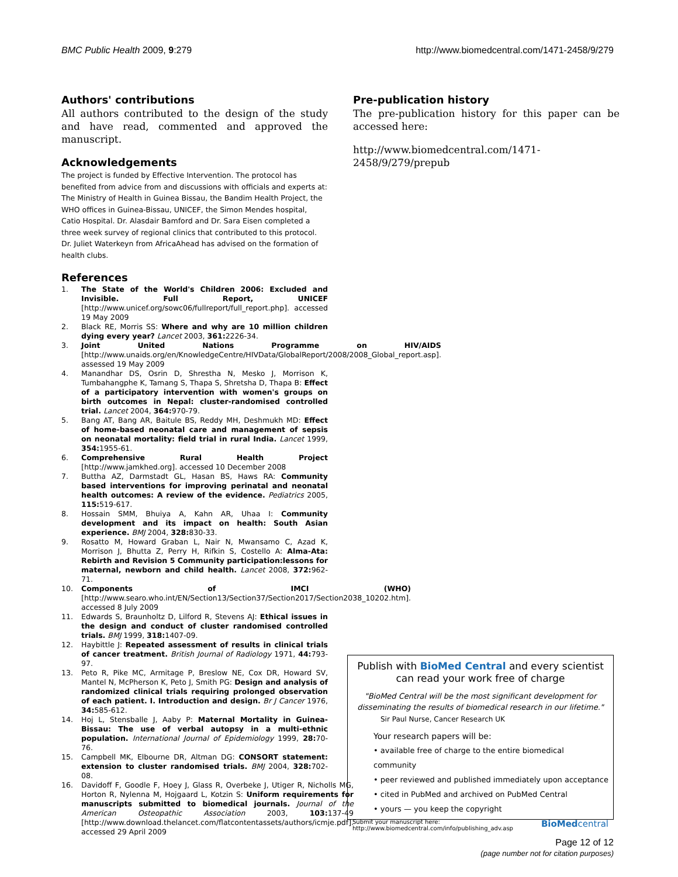BMC Public Health 2009, 9:279 http://www.biomedcentral.com/1471-2458/9/279
Authors' contributions
All authors contributed to the design of the study and have read, commented and approved the manuscript.
Acknowledgements
The project is funded by Effective Intervention. The protocol has benefited from advice from and discussions with officials and experts at: The Ministry of Health in Guinea Bissau, the Bandim Health Project, the WHO offices in Guinea-Bissau, UNICEF, the Simon Mendes hospital, Catio Hospital. Dr. Alasdair Bamford and Dr. Sara Eisen completed a three week survey of regional clinics that contributed to this protocol. Dr. Juliet Waterkeyn from AfricaAhead has advised on the formation of health clubs.
References
1. The State of the World's Children 2006: Excluded and Invisible. Full Report, UNICEF [http://www.unicef.org/sowc06/fullreport/full_report.php]. accessed 19 May 2009
2. Black RE, Morris SS: Where and why are 10 million children dying every year? Lancet 2003, 361: 2226-34.
3. Joint United Nations Programme on HIV/AIDS [http://www.unaids.org/en/KnowledgeCentre/HIVData/GlobalReport/2008/2008_Global_report.asp]. assessed 19 May 2009
4. Manandhar DS, Osrin D, Shrestha N, Mesko J, Morrison K, Tumbahangphe K, Tamang S, Thapa S, Shretsha D, Thapa B: Effect of a participatory intervention with women's groups on birth outcomes in Nepal: cluster-randomised controlled trial. Lancet 2004, 364: 970-79.
5. Bang AT, Bang AR, Baitule BS, Reddy MH, Deshmukh MD: Effect of home-based neonatal care and management of sepsis on neonatal mortality: field trial in rural India. Lancet 1999, 354: 1955-61.
6. Comprehensive Rural Health Project [http://www.jamkhed.org]. accessed 10 December 2008
7. Buttha AZ, Darmstadt GL, Hasan BS, Haws RA: Community based interventions for improving perinatal and neonatal health outcomes: A review of the evidence. Pediatrics 2005, 115: 519-617.
8. Hossain SMM, Bhuiya A, Kahn AR, Uhaa I: Community development and its impact on health: South Asian experience. BMJ 2004, 328: 830-33.
9. Rosatto M, Howard Graban L, Nair N, Mwansamo C, Azad K, Morrison J, Bhutta Z, Perry H, Rifkin S, Costello A: Alma-Ata: Rebirth and Revision 5 Community participation:lessons for maternal, newborn and child health. Lancet 2008, 372: 962-71.
10. Components of IMCI (WHO) [http://www.searo.who.int/EN/Section13/Section37/Section2017/Section2038_10202.htm]. accessed 8 July 2009
11. Edwards S, Braunholtz D, Lilford R, Stevens AJ: Ethical issues in the design and conduct of cluster randomised controlled trials. BMJ 1999, 318: 1407-09.
12. Haybittle J: Repeated assessment of results in clinical trials of cancer treatment. British Journal of Radiology 1971, 44: 793-97.
13. Peto R, Pike MC, Armitage P, Breslow NE, Cox DR, Howard SV, Mantel N, McPherson K, Peto J, Smith PG: Design and analysis of randomized clinical trials requiring prolonged observation of each patient. I. Introduction and design. Br J Cancer 1976, 34: 585-612.
14. Hoj L, Stensballe J, Aaby P: Maternal Mortality in Guinea-Bissau: The use of verbal autopsy in a multi-ethnic population. International Journal of Epidemiology 1999, 28: 70-76.
15. Campbell MK, Elbourne DR, Altman DG: CONSORT statement: extension to cluster randomised trials. BMJ 2004, 328: 702-08.
16. Davidoff F, Goodle F, Hoey J, Glass R, Overbeke J, Utiger R, Nicholls MG, Horton R, Nylenna M, Hojgaard L, Kotzin S: Uniform requirements for manuscripts submitted to biomedical journals. Journal of the American Osteopathic Association 2003, 103: 137-49 [http://www.download.thelancet.com/flatcontentassets/authors/icmje.pdf]. accessed 29 April 2009
Pre-publication history
The pre-publication history for this paper can be accessed here:
http://www.biomedcentral.com/1471-2458/9/279/prepub
Publish with BioMed Central and every scientist can read your work free of charge
"BioMed Central will be the most significant development for disseminating the results of biomedical research in our lifetime."
Sir Paul Nurse, Cancer Research UK
Your research papers will be:
• available free of charge to the entire biomedical community
• peer reviewed and published immediately upon acceptance
• cited in PubMed and archived on PubMed Central
• yours — you keep the copyright
Submit your manuscript here:
http://www.biomedcentral.com/info/publishing_adv.asp BioMedcentral
Page 12 of 12
(page number not for citation purposes)